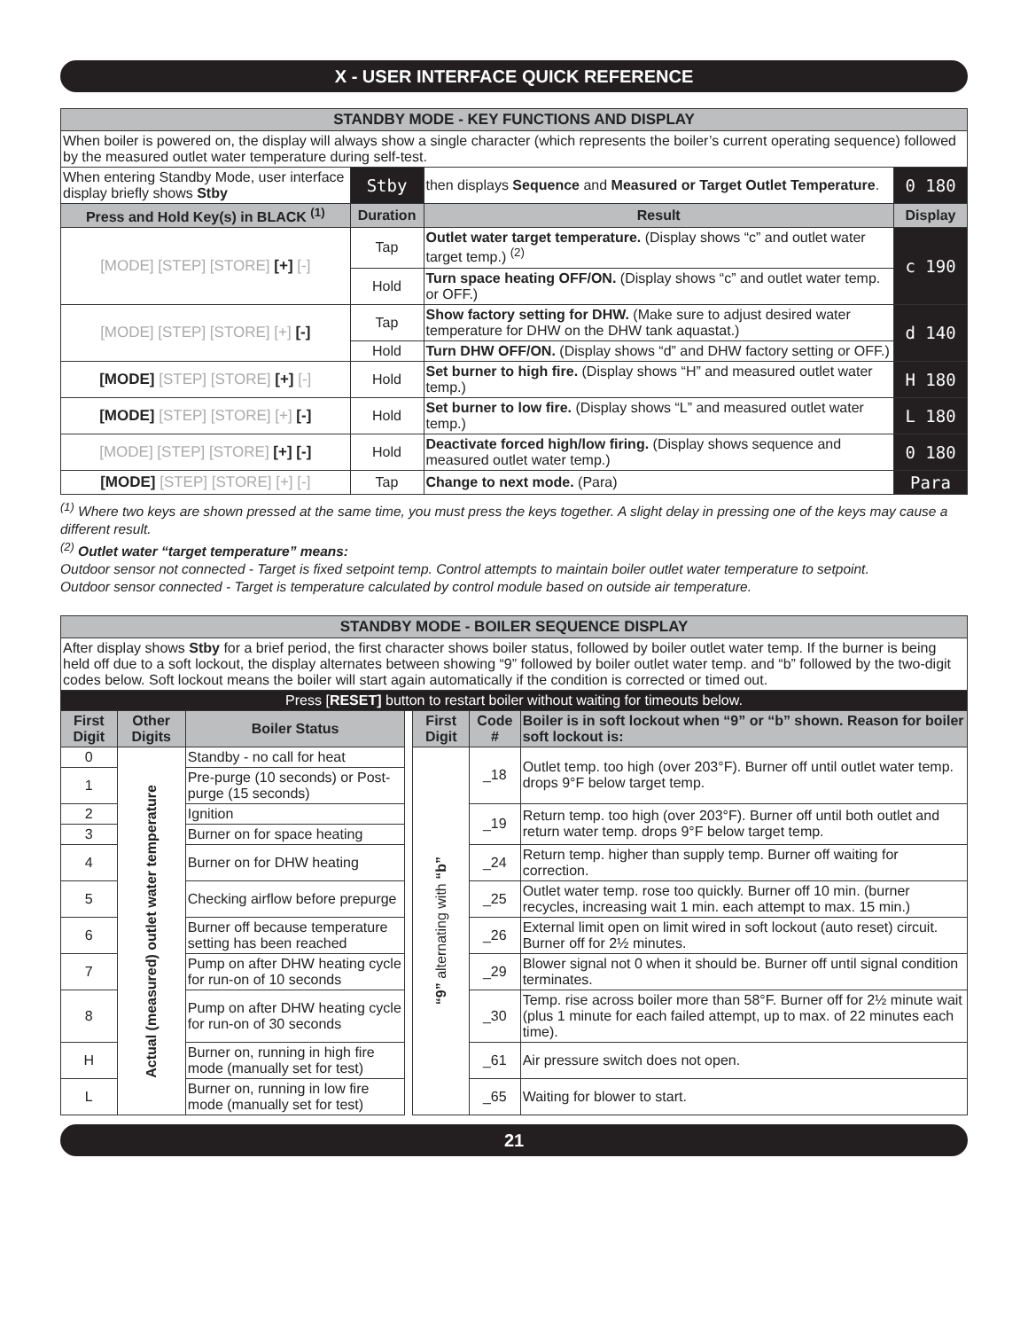X - USER INTERFACE QUICK REFERENCE
| STANDBY MODE - KEY FUNCTIONS AND DISPLAY | | | |
| When boiler is powered on, the display will always show a single character (which represents the boiler’s current operating sequence) followed by the measured outlet water temperature during self-test. | | | |
| When entering Standby Mode, user interface display briefly shows Stby | Stby | then displays Sequence and Measured or Target Outlet Temperature . | 0 180 |
| Press and Hold Key(s) in BLACK <sup>(1)</sup> | Duration | Result | Display |
| [MODE] [STEP] [STORE] [+] [-] | Tap | Outlet water target temperature. (Display shows “c” and outlet water target temp.) <sup>(2)</sup> | c 190 |
| | Hold | Turn space heating OFF/ON. (Display shows “c” and outlet water temp. or OFF.) | |
| [MODE] [STEP] [STORE] [+] [-] | Tap | Show factory setting for DHW. (Make sure to adjust desired water temperature for DHW on the DHW tank aquastat.) | d 140 |
| | Hold | Turn DHW OFF/ON. (Display shows “d” and DHW factory setting or OFF.) | |
| [MODE] [STEP] [STORE] [+] [-] | Hold | Set burner to high fire. (Display shows “H” and measured outlet water temp.) | H 180 |
| [MODE] [STEP] [STORE] [+] [-] | Hold | Set burner to low fire. (Display shows “L” and measured outlet water temp.) | L 180 |
| [MODE] [STEP] [STORE] [+] [-] | Hold | Deactivate forced high/low firing. (Display shows sequence and measured outlet water temp.) | 0 180 |
| [MODE] [STEP] [STORE] [+] [-] | Tap | Change to next mode. (Para) | Para |
<sup>(1)</sup> Where two keys are shown pressed at the same time, you must press the keys together. A slight delay in pressing one of the keys may cause a different result.
<sup>(2)</sup> Outlet water “target temperature” means:
Outdoor sensor not connected - Target is fixed setpoint temp. Control attempts to maintain boiler outlet water temperature to setpoint.
Outdoor sensor connected - Target is temperature calculated by control module based on outside air temperature.
| STANDBY MODE - BOILER SEQUENCE DISPLAY | | | | | | |
| After display shows Stby for a brief period, the first character shows boiler status, followed by boiler outlet water temp. If the burner is being held off due to a soft lockout, the display alternates between showing “9” followed by boiler outlet water temp. and “b” followed by the two-digit codes below. Soft lockout means the boiler will start again automatically if the condition is corrected or timed out. | | | | | | |
| Press [ RESET] button to restart boiler without waiting for timeouts below. | | | | | | |
| First Digit | Other Digits | Boiler Status | | First Digit | Code # | Boiler is in soft lockout when “9” or “b” shown. Reason for boiler soft lockout is: |
| 0 | Actual (measured) outlet water temperature | Standby - no call for heat | | “9” alternating with “b” | _18 | Outlet temp. too high (over 203°F). Burner off until outlet water temp. drops 9°F below target temp. |
| 1 | | Pre-purge (10 seconds) or Post-purge (15 seconds) | | | | |
| 2 | | Ignition | | | _19 | Return temp. too high (over 203°F). Burner off until both outlet and return water temp. drops 9°F below target temp. |
| 3 | | Burner on for space heating | | | | |
| 4 | | Burner on for DHW heating | | | _24 | Return temp. higher than supply temp. Burner off waiting for correction. |
| 5 | | Checking airflow before prepurge | | | _25 | Outlet water temp. rose too quickly. Burner off 10 min. (burner recycles, increasing wait 1 min. each attempt to max. 15 min.) |
| 6 | | Burner off because temperature setting has been reached | | | _26 | External limit open on limit wired in soft lockout (auto reset) circuit. Burner off for 2½ minutes. |
| 7 | | Pump on after DHW heating cycle for run-on of 10 seconds | | | _29 | Blower signal not 0 when it should be. Burner off until signal condition terminates. |
| 8 | | Pump on after DHW heating cycle for run-on of 30 seconds | | | _30 | Temp. rise across boiler more than 58°F. Burner off for 2½ minute wait (plus 1 minute for each failed attempt, up to max. of 22 minutes each time). |
| H | | Burner on, running in high fire mode (manually set for test) | | | _61 | Air pressure switch does not open. |
| L | | Burner on, running in low fire mode (manually set for test) | | | _65 | Waiting for blower to start. |
21